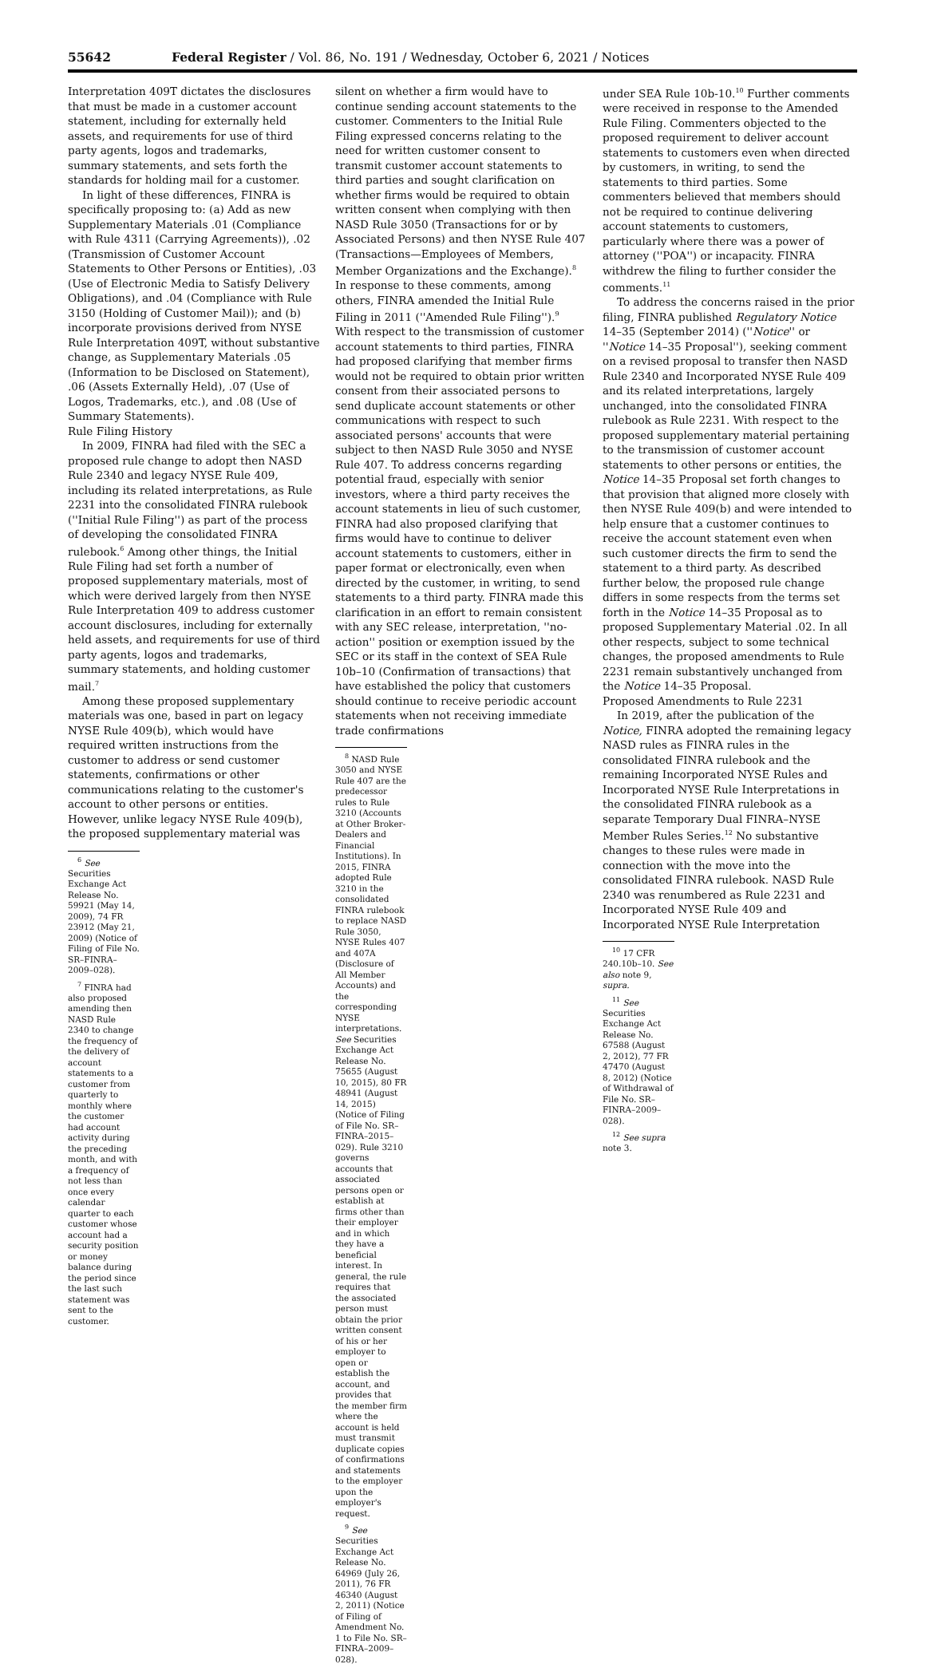55642 Federal Register / Vol. 86, No. 191 / Wednesday, October 6, 2021 / Notices
Interpretation 409T dictates the disclosures that must be made in a customer account statement, including for externally held assets, and requirements for use of third party agents, logos and trademarks, summary statements, and sets forth the standards for holding mail for a customer.
In light of these differences, FINRA is specifically proposing to: (a) Add as new Supplementary Materials .01 (Compliance with Rule 4311 (Carrying Agreements)), .02 (Transmission of Customer Account Statements to Other Persons or Entities), .03 (Use of Electronic Media to Satisfy Delivery Obligations), and .04 (Compliance with Rule 3150 (Holding of Customer Mail)); and (b) incorporate provisions derived from NYSE Rule Interpretation 409T, without substantive change, as Supplementary Materials .05 (Information to be Disclosed on Statement), .06 (Assets Externally Held), .07 (Use of Logos, Trademarks, etc.), and .08 (Use of Summary Statements).
Rule Filing History
In 2009, FINRA had filed with the SEC a proposed rule change to adopt then NASD Rule 2340 and legacy NYSE Rule 409, including its related interpretations, as Rule 2231 into the consolidated FINRA rulebook (''Initial Rule Filing'') as part of the process of developing the consolidated FINRA rulebook.<sup>6</sup> Among other things, the Initial Rule Filing had set forth a number of proposed supplementary materials, most of which were derived largely from then NYSE Rule Interpretation 409 to address customer account disclosures, including for externally held assets, and requirements for use of third party agents, logos and trademarks, summary statements, and holding customer mail.<sup>7</sup>
Among these proposed supplementary materials was one, based in part on legacy NYSE Rule 409(b), which would have required written instructions from the customer to address or send customer statements, confirmations or other communications relating to the customer's account to other persons or entities. However, unlike legacy NYSE Rule 409(b), the proposed supplementary material was
<sup>6</sup> See Securities Exchange Act Release No. 59921 (May 14, 2009), 74 FR 23912 (May 21, 2009) (Notice of Filing of File No. SR–FINRA–2009–028).
<sup>7</sup> FINRA had also proposed amending then NASD Rule 2340 to change the frequency of the delivery of account statements to a customer from quarterly to monthly where the customer had account activity during the preceding month, and with a frequency of not less than once every calendar quarter to each customer whose account had a security position or money balance during the period since the last such statement was sent to the customer.
silent on whether a firm would have to continue sending account statements to the customer. Commenters to the Initial Rule Filing expressed concerns relating to the need for written customer consent to transmit customer account statements to third parties and sought clarification on whether firms would be required to obtain written consent when complying with then NASD Rule 3050 (Transactions for or by Associated Persons) and then NYSE Rule 407 (Transactions—Employees of Members, Member Organizations and the Exchange).<sup>8</sup> In response to these comments, among others, FINRA amended the Initial Rule Filing in 2011 (''Amended Rule Filing'').<sup>9</sup> With respect to the transmission of customer account statements to third parties, FINRA had proposed clarifying that member firms would not be required to obtain prior written consent from their associated persons to send duplicate account statements or other communications with respect to such associated persons' accounts that were subject to then NASD Rule 3050 and NYSE Rule 407. To address concerns regarding potential fraud, especially with senior investors, where a third party receives the account statements in lieu of such customer, FINRA had also proposed clarifying that firms would have to continue to deliver account statements to customers, either in paper format or electronically, even when directed by the customer, in writing, to send statements to a third party. FINRA made this clarification in an effort to remain consistent with any SEC release, interpretation, ''no-action'' position or exemption issued by the SEC or its staff in the context of SEA Rule 10b–10 (Confirmation of transactions) that have established the policy that customers should continue to receive periodic account statements when not receiving immediate trade confirmations
<sup>8</sup> NASD Rule 3050 and NYSE Rule 407 are the predecessor rules to Rule 3210 (Accounts at Other Broker-Dealers and Financial Institutions). In 2015, FINRA adopted Rule 3210 in the consolidated FINRA rulebook to replace NASD Rule 3050, NYSE Rules 407 and 407A (Disclosure of All Member Accounts) and the corresponding NYSE interpretations. See Securities Exchange Act Release No. 75655 (August 10, 2015), 80 FR 48941 (August 14, 2015) (Notice of Filing of File No. SR–FINRA–2015–029). Rule 3210 governs accounts that associated persons open or establish at firms other than their employer and in which they have a beneficial interest. In general, the rule requires that the associated person must obtain the prior written consent of his or her employer to open or establish the account, and provides that the member firm where the account is held must transmit duplicate copies of confirmations and statements to the employer upon the employer's request.
<sup>9</sup> See Securities Exchange Act Release No. 64969 (July 26, 2011), 76 FR 46340 (August 2, 2011) (Notice of Filing of Amendment No. 1 to File No. SR–FINRA–2009–028).
under SEA Rule 10b-10.<sup>10</sup> Further comments were received in response to the Amended Rule Filing. Commenters objected to the proposed requirement to deliver account statements to customers even when directed by customers, in writing, to send the statements to third parties. Some commenters believed that members should not be required to continue delivering account statements to customers, particularly where there was a power of attorney (''POA'') or incapacity. FINRA withdrew the filing to further consider the comments.<sup>11</sup>
To address the concerns raised in the prior filing, FINRA published Regulatory Notice 14–35 (September 2014) (''Notice'' or ''Notice 14–35 Proposal''), seeking comment on a revised proposal to transfer then NASD Rule 2340 and Incorporated NYSE Rule 409 and its related interpretations, largely unchanged, into the consolidated FINRA rulebook as Rule 2231. With respect to the proposed supplementary material pertaining to the transmission of customer account statements to other persons or entities, the Notice 14–35 Proposal set forth changes to that provision that aligned more closely with then NYSE Rule 409(b) and were intended to help ensure that a customer continues to receive the account statement even when such customer directs the firm to send the statement to a third party. As described further below, the proposed rule change differs in some respects from the terms set forth in the Notice 14–35 Proposal as to proposed Supplementary Material .02. In all other respects, subject to some technical changes, the proposed amendments to Rule 2231 remain substantively unchanged from the Notice 14–35 Proposal.
Proposed Amendments to Rule 2231
In 2019, after the publication of the Notice, FINRA adopted the remaining legacy NASD rules as FINRA rules in the consolidated FINRA rulebook and the remaining Incorporated NYSE Rules and Incorporated NYSE Rule Interpretations in the consolidated FINRA rulebook as a separate Temporary Dual FINRA–NYSE Member Rules Series.<sup>12</sup> No substantive changes to these rules were made in connection with the move into the consolidated FINRA rulebook. NASD Rule 2340 was renumbered as Rule 2231 and Incorporated NYSE Rule 409 and Incorporated NYSE Rule Interpretation
<sup>10</sup> 17 CFR 240.10b–10. See also note 9, supra.
<sup>11</sup> See Securities Exchange Act Release No. 67588 (August 2, 2012), 77 FR 47470 (August 8, 2012) (Notice of Withdrawal of File No. SR–FINRA–2009–028).
<sup>12</sup> See supra note 3.